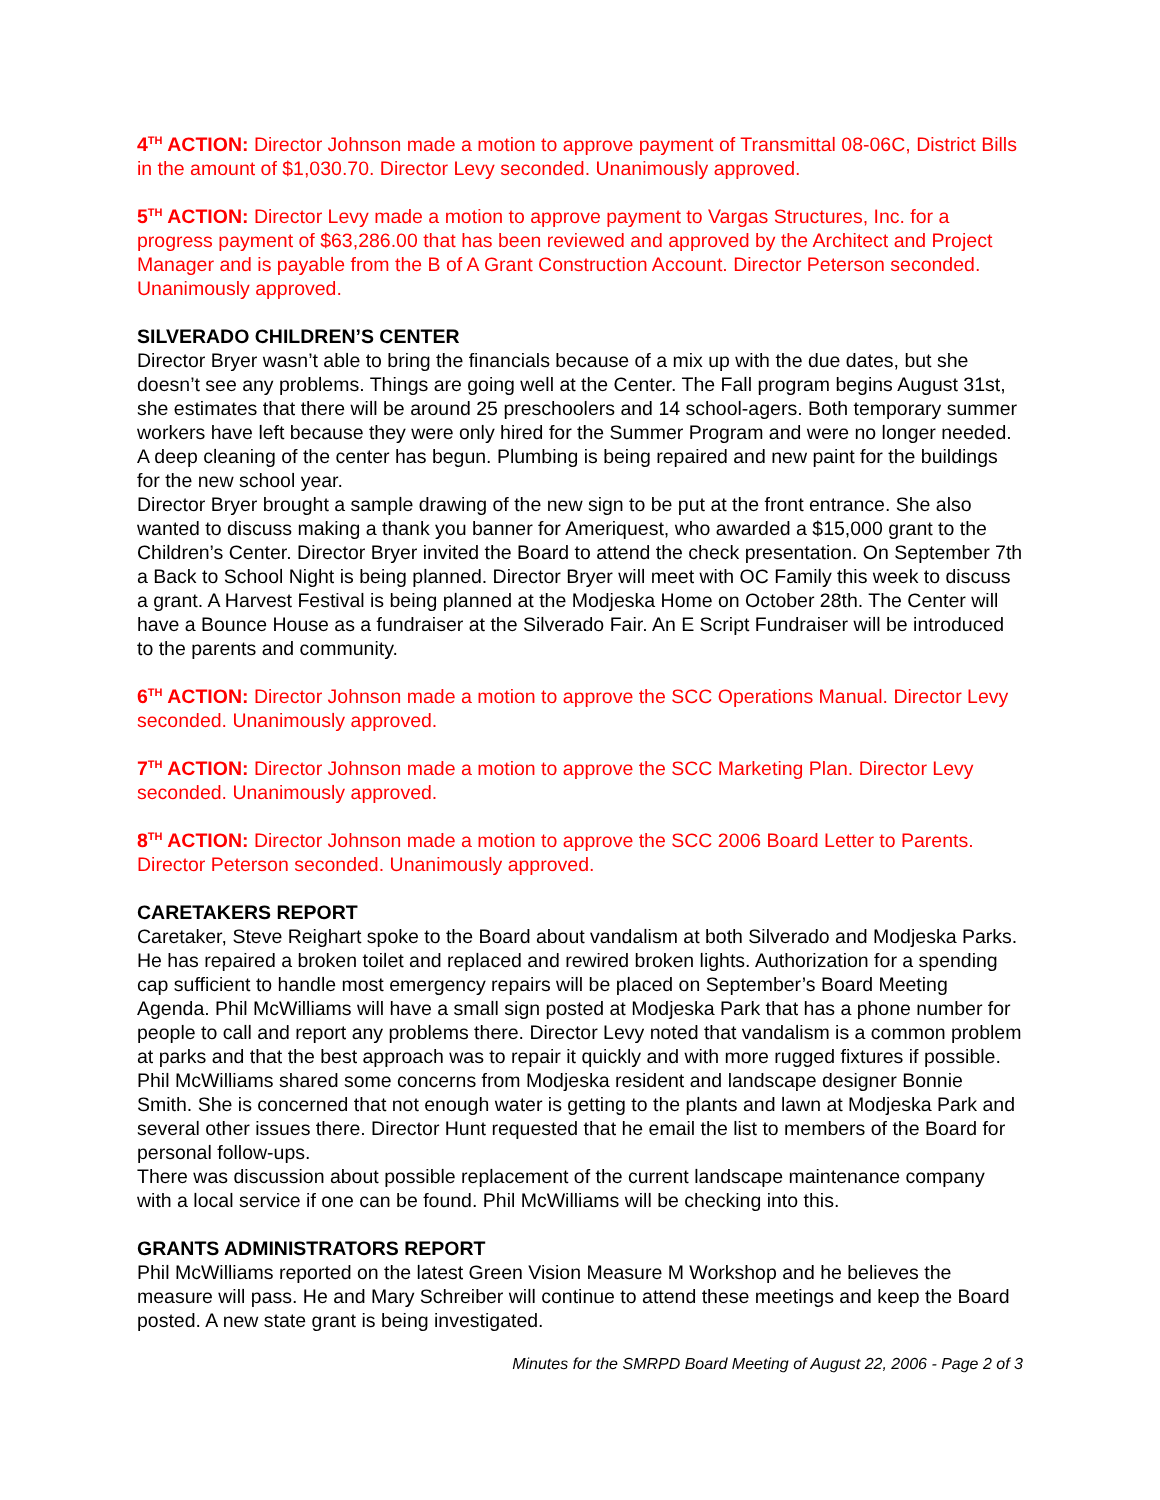4<sup>TH</sup> ACTION: Director Johnson made a motion to approve payment of Transmittal 08-06C, District Bills in the amount of $1,030.70. Director Levy seconded. Unanimously approved.
5<sup>TH</sup> ACTION: Director Levy made a motion to approve payment to Vargas Structures, Inc. for a progress payment of $63,286.00 that has been reviewed and approved by the Architect and Project Manager and is payable from the B of A Grant Construction Account. Director Peterson seconded. Unanimously approved.
SILVERADO CHILDREN’S CENTER
Director Bryer wasn’t able to bring the financials because of a mix up with the due dates, but she doesn’t see any problems. Things are going well at the Center. The Fall program begins August 31st, she estimates that there will be around 25 preschoolers and 14 school-agers. Both temporary summer workers have left because they were only hired for the Summer Program and were no longer needed. A deep cleaning of the center has begun. Plumbing is being repaired and new paint for the buildings for the new school year.
Director Bryer brought a sample drawing of the new sign to be put at the front entrance. She also wanted to discuss making a thank you banner for Ameriquest, who awarded a $15,000 grant to the Children’s Center. Director Bryer invited the Board to attend the check presentation. On September 7th a Back to School Night is being planned. Director Bryer will meet with OC Family this week to discuss a grant. A Harvest Festival is being planned at the Modjeska Home on October 28th. The Center will have a Bounce House as a fundraiser at the Silverado Fair. An E Script Fundraiser will be introduced to the parents and community.
6<sup>TH</sup> ACTION: Director Johnson made a motion to approve the SCC Operations Manual. Director Levy seconded. Unanimously approved.
7<sup>TH</sup> ACTION: Director Johnson made a motion to approve the SCC Marketing Plan. Director Levy seconded. Unanimously approved.
8<sup>TH</sup> ACTION: Director Johnson made a motion to approve the SCC 2006 Board Letter to Parents. Director Peterson seconded. Unanimously approved.
CARETAKERS REPORT
Caretaker, Steve Reighart spoke to the Board about vandalism at both Silverado and Modjeska Parks. He has repaired a broken toilet and replaced and rewired broken lights. Authorization for a spending cap sufficient to handle most emergency repairs will be placed on September’s Board Meeting Agenda. Phil McWilliams will have a small sign posted at Modjeska Park that has a phone number for people to call and report any problems there. Director Levy noted that vandalism is a common problem at parks and that the best approach was to repair it quickly and with more rugged fixtures if possible.
Phil McWilliams shared some concerns from Modjeska resident and landscape designer Bonnie Smith. She is concerned that not enough water is getting to the plants and lawn at Modjeska Park and several other issues there. Director Hunt requested that he email the list to members of the Board for personal follow-ups.
There was discussion about possible replacement of the current landscape maintenance company with a local service if one can be found. Phil McWilliams will be checking into this.
GRANTS ADMINISTRATORS REPORT
Phil McWilliams reported on the latest Green Vision Measure M Workshop and he believes the measure will pass. He and Mary Schreiber will continue to attend these meetings and keep the Board posted. A new state grant is being investigated.
Minutes for the SMRPD Board Meeting of August 22, 2006 - Page 2 of 3